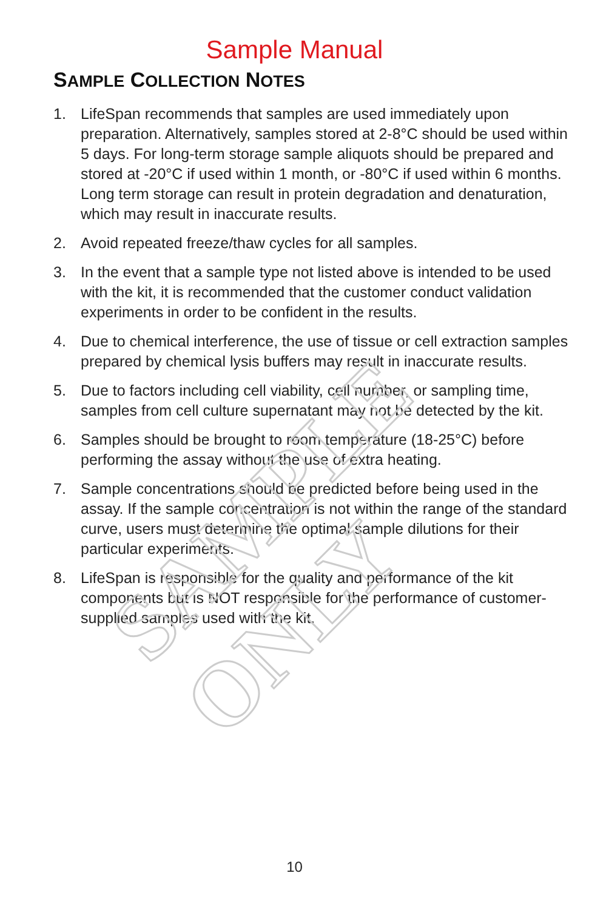SAMPLE ONLY
Sample Manual
SAMPLE COLLECTION NOTES
1. LifeSpan recommends that samples are used immediately upon preparation. Alternatively, samples stored at 2-8°C should be used within 5 days. For long-term storage sample aliquots should be prepared and stored at -20°C if used within 1 month, or -80°C if used within 6 months. Long term storage can result in protein degradation and denaturation, which may result in inaccurate results.
2. Avoid repeated freeze/thaw cycles for all samples.
3. In the event that a sample type not listed above is intended to be used with the kit, it is recommended that the customer conduct validation experiments in order to be confident in the results.
4. Due to chemical interference, the use of tissue or cell extraction samples prepared by chemical lysis buffers may result in inaccurate results.
5. Due to factors including cell viability, cell number, or sampling time, samples from cell culture supernatant may not be detected by the kit.
6. Samples should be brought to room temperature (18-25°C) before performing the assay without the use of extra heating.
7. Sample concentrations should be predicted before being used in the assay. If the sample concentration is not within the range of the standard curve, users must determine the optimal sample dilutions for their particular experiments.
8. LifeSpan is responsible for the quality and performance of the kit components but is NOT responsible for the performance of customer-supplied samples used with the kit.
10